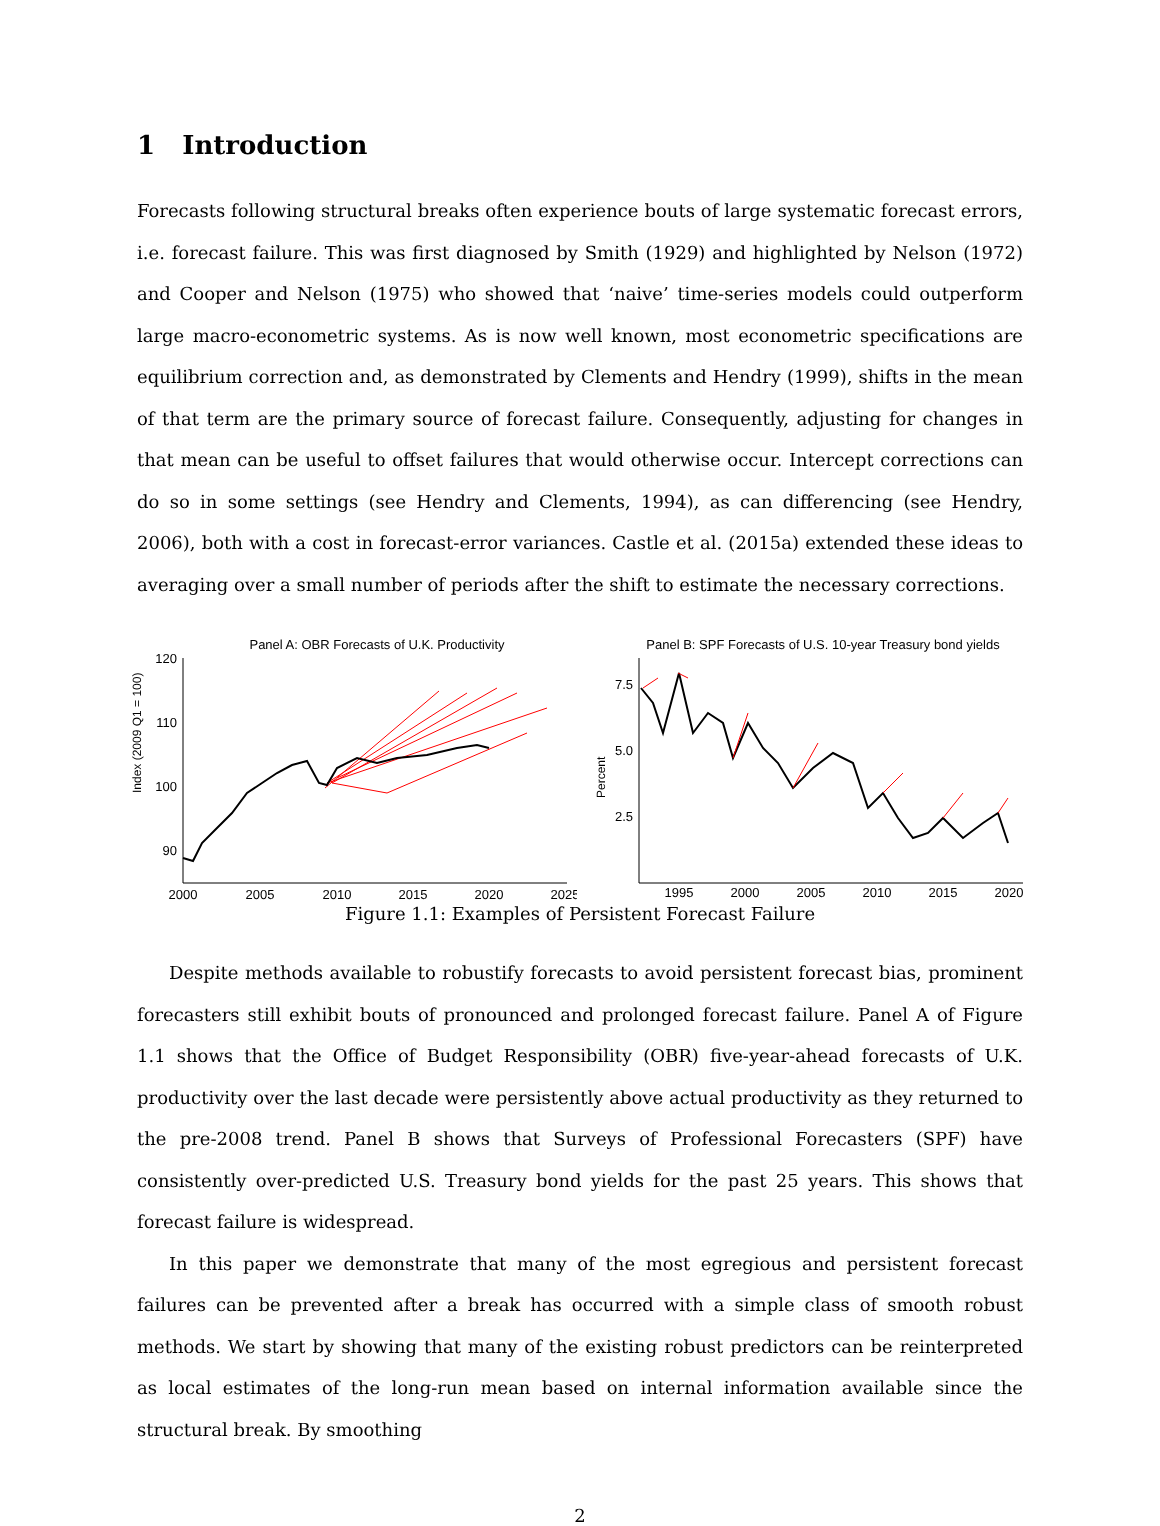1 Introduction
Forecasts following structural breaks often experience bouts of large systematic forecast errors, i.e. forecast failure. This was first diagnosed by Smith (1929) and highlighted by Nelson (1972) and Cooper and Nelson (1975) who showed that ‘naive’ time-series models could outperform large macro-econometric systems. As is now well known, most econometric specifications are equilibrium correction and, as demonstrated by Clements and Hendry (1999), shifts in the mean of that term are the primary source of forecast failure. Consequently, adjusting for changes in that mean can be useful to offset failures that would otherwise occur. Intercept corrections can do so in some settings (see Hendry and Clements, 1994), as can differencing (see Hendry, 2006), both with a cost in forecast-error variances. Castle et al. (2015a) extended these ideas to averaging over a small number of periods after the shift to estimate the necessary corrections.
Panel A: OBR Forecasts of U.K. Productivity
Index (2009 Q1 = 100)
120
110
100
90
2000
2005
2010
2015
2020
2025
Panel B: SPF Forecasts of U.S. 10-year Treasury bond yields
Percent
7.5
5.0
2.5
1995
2000
2005
2010
2015
2020
Figure 1.1: Examples of Persistent Forecast Failure
Despite methods available to robustify forecasts to avoid persistent forecast bias, prominent forecasters still exhibit bouts of pronounced and prolonged forecast failure. Panel A of Figure 1.1 shows that the Office of Budget Responsibility (OBR) five-year-ahead forecasts of U.K. productivity over the last decade were persistently above actual productivity as they returned to the pre-2008 trend. Panel B shows that Surveys of Professional Forecasters (SPF) have consistently over-predicted U.S. Treasury bond yields for the past 25 years. This shows that forecast failure is widespread.
In this paper we demonstrate that many of the most egregious and persistent forecast failures can be prevented after a break has occurred with a simple class of smooth robust methods. We start by showing that many of the existing robust predictors can be reinterpreted as local estimates of the long-run mean based on internal information available since the structural break. By smoothing
2